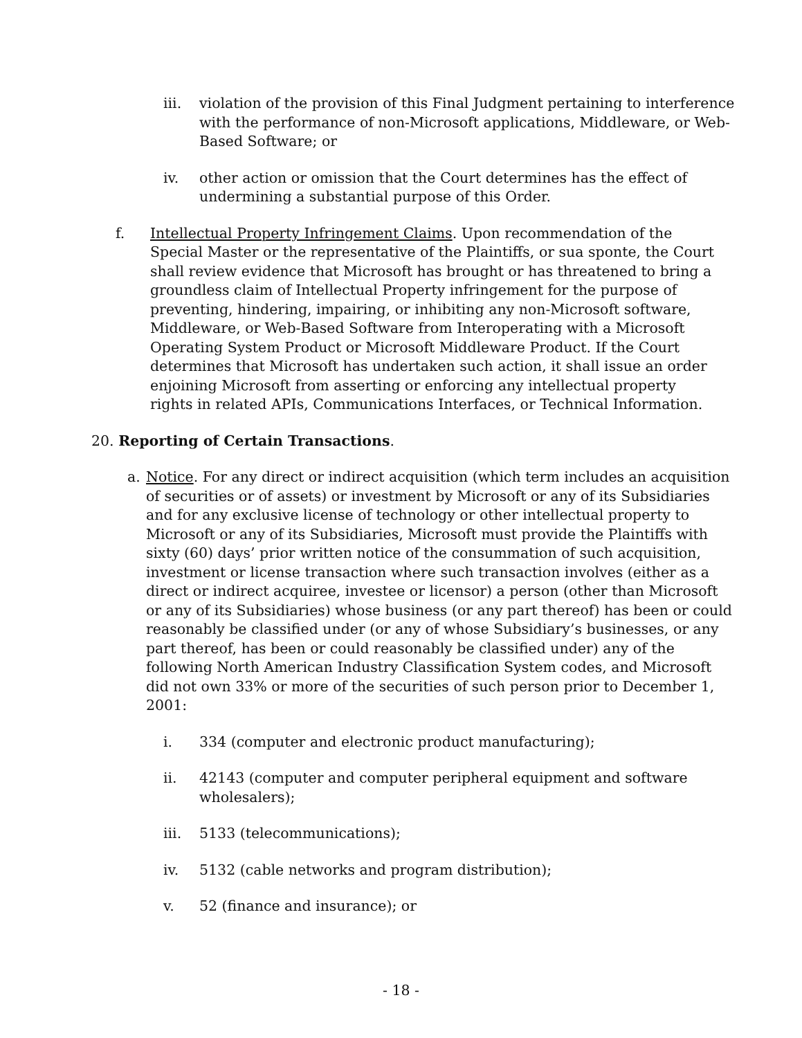iii. violation of the provision of this Final Judgment pertaining to interference with the performance of non-Microsoft applications, Middleware, or Web-Based Software; or
iv. other action or omission that the Court determines has the effect of undermining a substantial purpose of this Order.
f. Intellectual Property Infringement Claims. Upon recommendation of the Special Master or the representative of the Plaintiffs, or sua sponte, the Court shall review evidence that Microsoft has brought or has threatened to bring a groundless claim of Intellectual Property infringement for the purpose of preventing, hindering, impairing, or inhibiting any non-Microsoft software, Middleware, or Web-Based Software from Interoperating with a Microsoft Operating System Product or Microsoft Middleware Product. If the Court determines that Microsoft has undertaken such action, it shall issue an order enjoining Microsoft from asserting or enforcing any intellectual property rights in related APIs, Communications Interfaces, or Technical Information.
20. Reporting of Certain Transactions.
a. Notice. For any direct or indirect acquisition (which term includes an acquisition of securities or of assets) or investment by Microsoft or any of its Subsidiaries and for any exclusive license of technology or other intellectual property to Microsoft or any of its Subsidiaries, Microsoft must provide the Plaintiffs with sixty (60) days’ prior written notice of the consummation of such acquisition, investment or license transaction where such transaction involves (either as a direct or indirect acquiree, investee or licensor) a person (other than Microsoft or any of its Subsidiaries) whose business (or any part thereof) has been or could reasonably be classified under (or any of whose Subsidiary’s businesses, or any part thereof, has been or could reasonably be classified under) any of the following North American Industry Classification System codes, and Microsoft did not own 33% or more of the securities of such person prior to December 1, 2001:
i. 334 (computer and electronic product manufacturing);
ii. 42143 (computer and computer peripheral equipment and software wholesalers);
iii. 5133 (telecommunications);
iv. 5132 (cable networks and program distribution);
v. 52 (finance and insurance); or
- 18 -